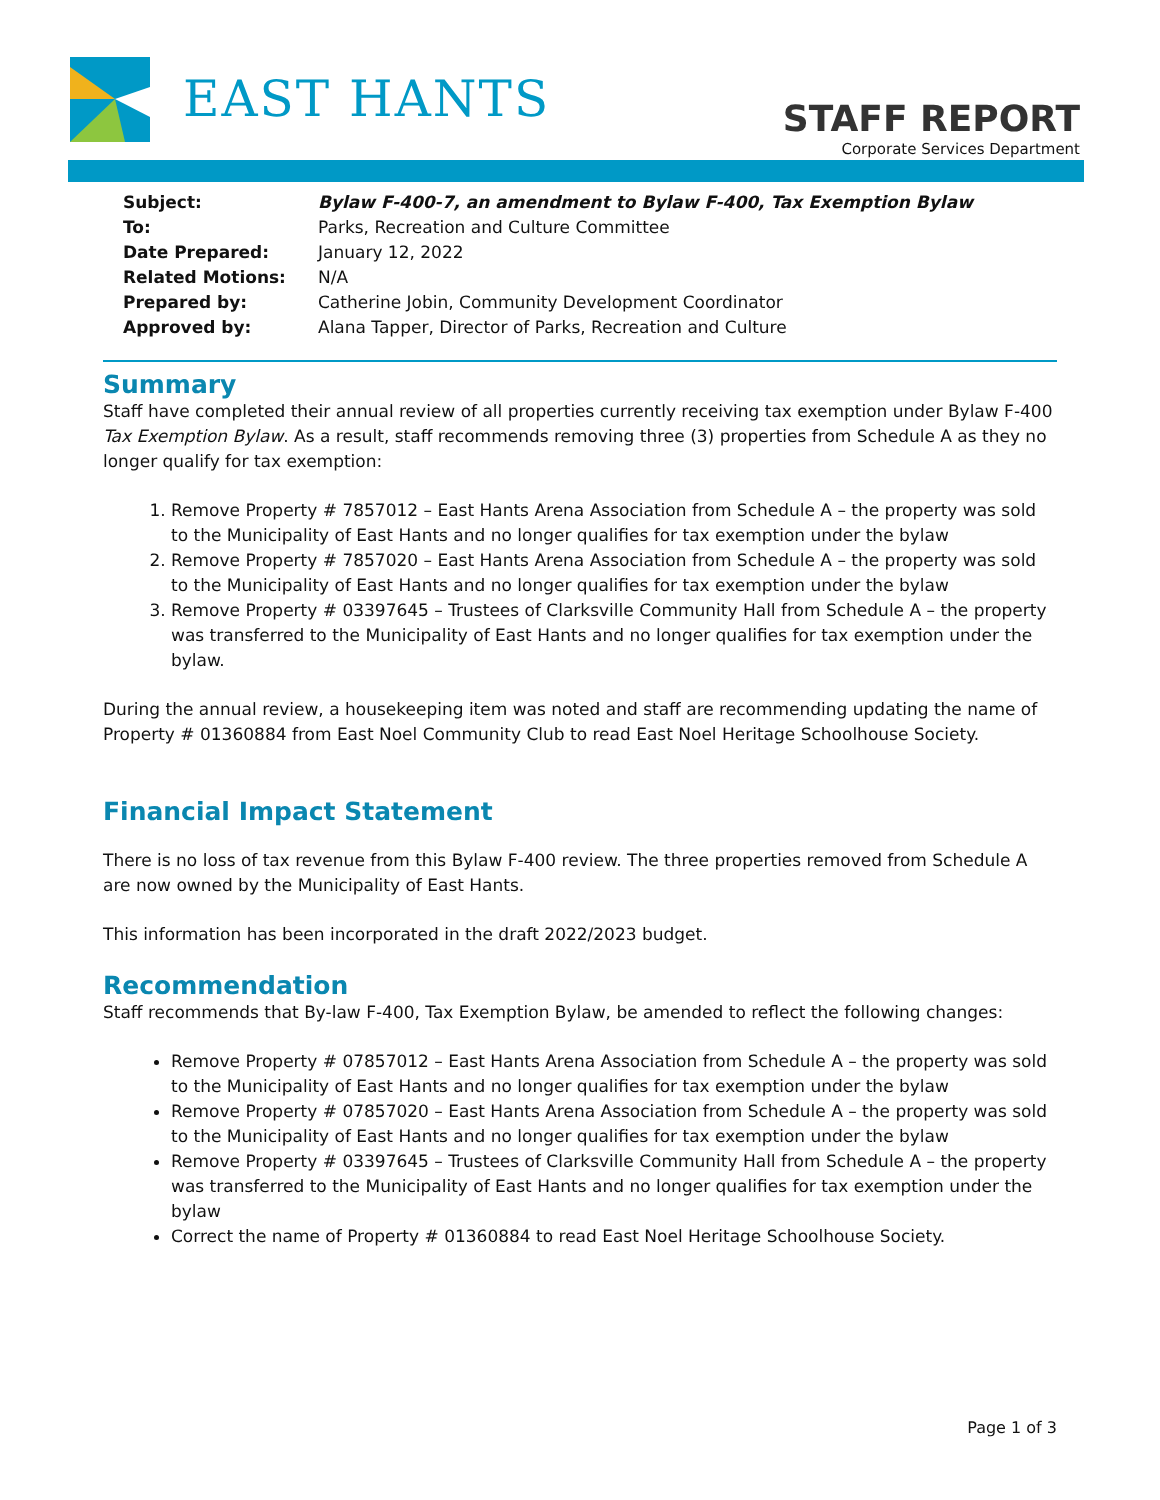EAST HANTS
STAFF REPORT
Corporate Services Department
| Subject: | Bylaw F-400-7, an amendment to Bylaw F-400, Tax Exemption Bylaw |
| To: | Parks, Recreation and Culture Committee |
| Date Prepared: | January 12, 2022 |
| Related Motions: | N/A |
| Prepared by: | Catherine Jobin, Community Development Coordinator |
| Approved by: | Alana Tapper, Director of Parks, Recreation and Culture |
Summary
Staff have completed their annual review of all properties currently receiving tax exemption under Bylaw F-400 Tax Exemption Bylaw. As a result, staff recommends removing three (3) properties from Schedule A as they no longer qualify for tax exemption:
1. Remove Property # 7857012 – East Hants Arena Association from Schedule A – the property was sold to the Municipality of East Hants and no longer qualifies for tax exemption under the bylaw
2. Remove Property # 7857020 – East Hants Arena Association from Schedule A – the property was sold to the Municipality of East Hants and no longer qualifies for tax exemption under the bylaw
3. Remove Property # 03397645 – Trustees of Clarksville Community Hall from Schedule A – the property was transferred to the Municipality of East Hants and no longer qualifies for tax exemption under the bylaw.
During the annual review, a housekeeping item was noted and staff are recommending updating the name of Property # 01360884 from East Noel Community Club to read East Noel Heritage Schoolhouse Society.
Financial Impact Statement
There is no loss of tax revenue from this Bylaw F-400 review. The three properties removed from Schedule A are now owned by the Municipality of East Hants.
This information has been incorporated in the draft 2022/2023 budget.
Recommendation
Staff recommends that By-law F-400, Tax Exemption Bylaw, be amended to reflect the following changes:
Remove Property # 07857012 – East Hants Arena Association from Schedule A – the property was sold to the Municipality of East Hants and no longer qualifies for tax exemption under the bylaw
Remove Property # 07857020 – East Hants Arena Association from Schedule A – the property was sold to the Municipality of East Hants and no longer qualifies for tax exemption under the bylaw
Remove Property # 03397645 – Trustees of Clarksville Community Hall from Schedule A – the property was transferred to the Municipality of East Hants and no longer qualifies for tax exemption under the bylaw
Correct the name of Property # 01360884 to read East Noel Heritage Schoolhouse Society.
Page 1 of 3